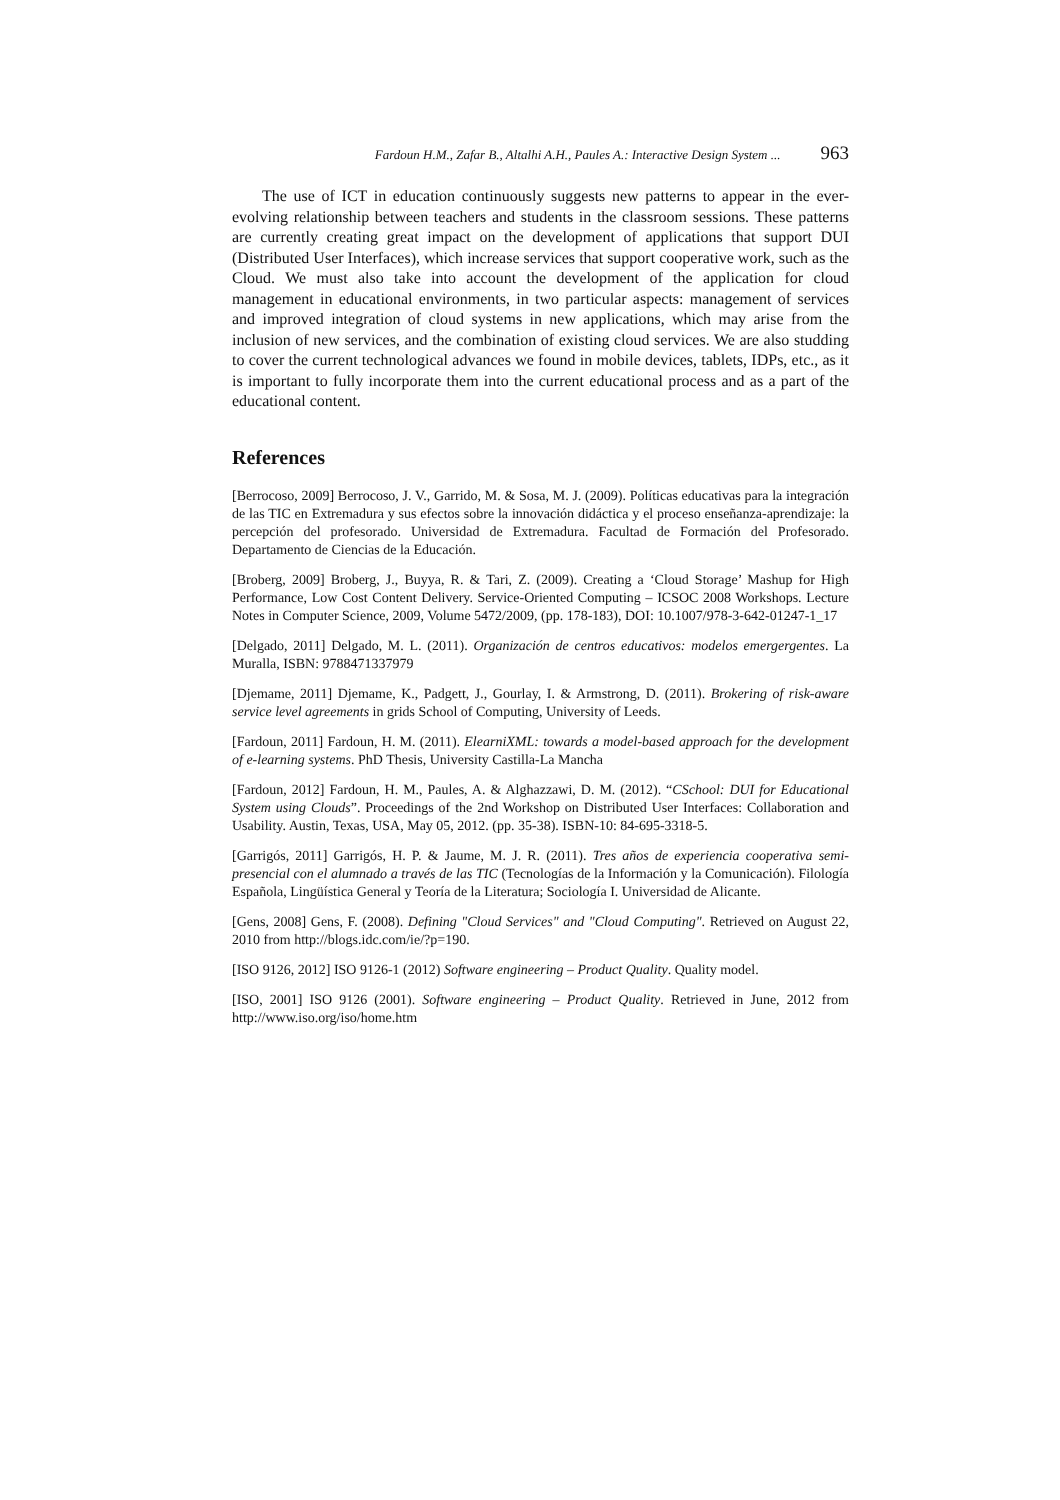Fardoun H.M., Zafar B., Altalhi A.H., Paules A.: Interactive Design System ... 963
The use of ICT in education continuously suggests new patterns to appear in the ever-evolving relationship between teachers and students in the classroom sessions. These patterns are currently creating great impact on the development of applications that support DUI (Distributed User Interfaces), which increase services that support cooperative work, such as the Cloud. We must also take into account the development of the application for cloud management in educational environments, in two particular aspects: management of services and improved integration of cloud systems in new applications, which may arise from the inclusion of new services, and the combination of existing cloud services. We are also studding to cover the current technological advances we found in mobile devices, tablets, IDPs, etc., as it is important to fully incorporate them into the current educational process and as a part of the educational content.
References
[Berrocoso, 2009] Berrocoso, J. V., Garrido, M. & Sosa, M. J. (2009). Políticas educativas para la integración de las TIC en Extremadura y sus efectos sobre la innovación didáctica y el proceso enseñanza-aprendizaje: la percepción del profesorado. Universidad de Extremadura. Facultad de Formación del Profesorado. Departamento de Ciencias de la Educación.
[Broberg, 2009] Broberg, J., Buyya, R. & Tari, Z. (2009). Creating a ‘Cloud Storage’ Mashup for High Performance, Low Cost Content Delivery. Service-Oriented Computing – ICSOC 2008 Workshops. Lecture Notes in Computer Science, 2009, Volume 5472/2009, (pp. 178-183), DOI: 10.1007/978-3-642-01247-1_17
[Delgado, 2011] Delgado, M. L. (2011). Organización de centros educativos: modelos emergergentes. La Muralla, ISBN: 9788471337979
[Djemame, 2011] Djemame, K., Padgett, J., Gourlay, I. & Armstrong, D. (2011). Brokering of risk-aware service level agreements in grids School of Computing, University of Leeds.
[Fardoun, 2011] Fardoun, H. M. (2011). ElearniXML: towards a model-based approach for the development of e-learning systems. PhD Thesis, University Castilla-La Mancha
[Fardoun, 2012] Fardoun, H. M., Paules, A. & Alghazzawi, D. M. (2012). “CSchool: DUI for Educational System using Clouds”. Proceedings of the 2nd Workshop on Distributed User Interfaces: Collaboration and Usability. Austin, Texas, USA, May 05, 2012. (pp. 35-38). ISBN-10: 84-695-3318-5.
[Garrigós, 2011] Garrigós, H. P. & Jaume, M. J. R. (2011). Tres años de experiencia cooperativa semi-presencial con el alumnado a través de las TIC (Tecnologías de la Información y la Comunicación). Filología Española, Lingüística General y Teoría de la Literatura; Sociología I. Universidad de Alicante.
[Gens, 2008] Gens, F. (2008). Defining "Cloud Services" and "Cloud Computing". Retrieved on August 22, 2010 from http://blogs.idc.com/ie/?p=190.
[ISO 9126, 2012] ISO 9126-1 (2012) Software engineering – Product Quality. Quality model.
[ISO, 2001] ISO 9126 (2001). Software engineering – Product Quality. Retrieved in June, 2012 from http://www.iso.org/iso/home.htm